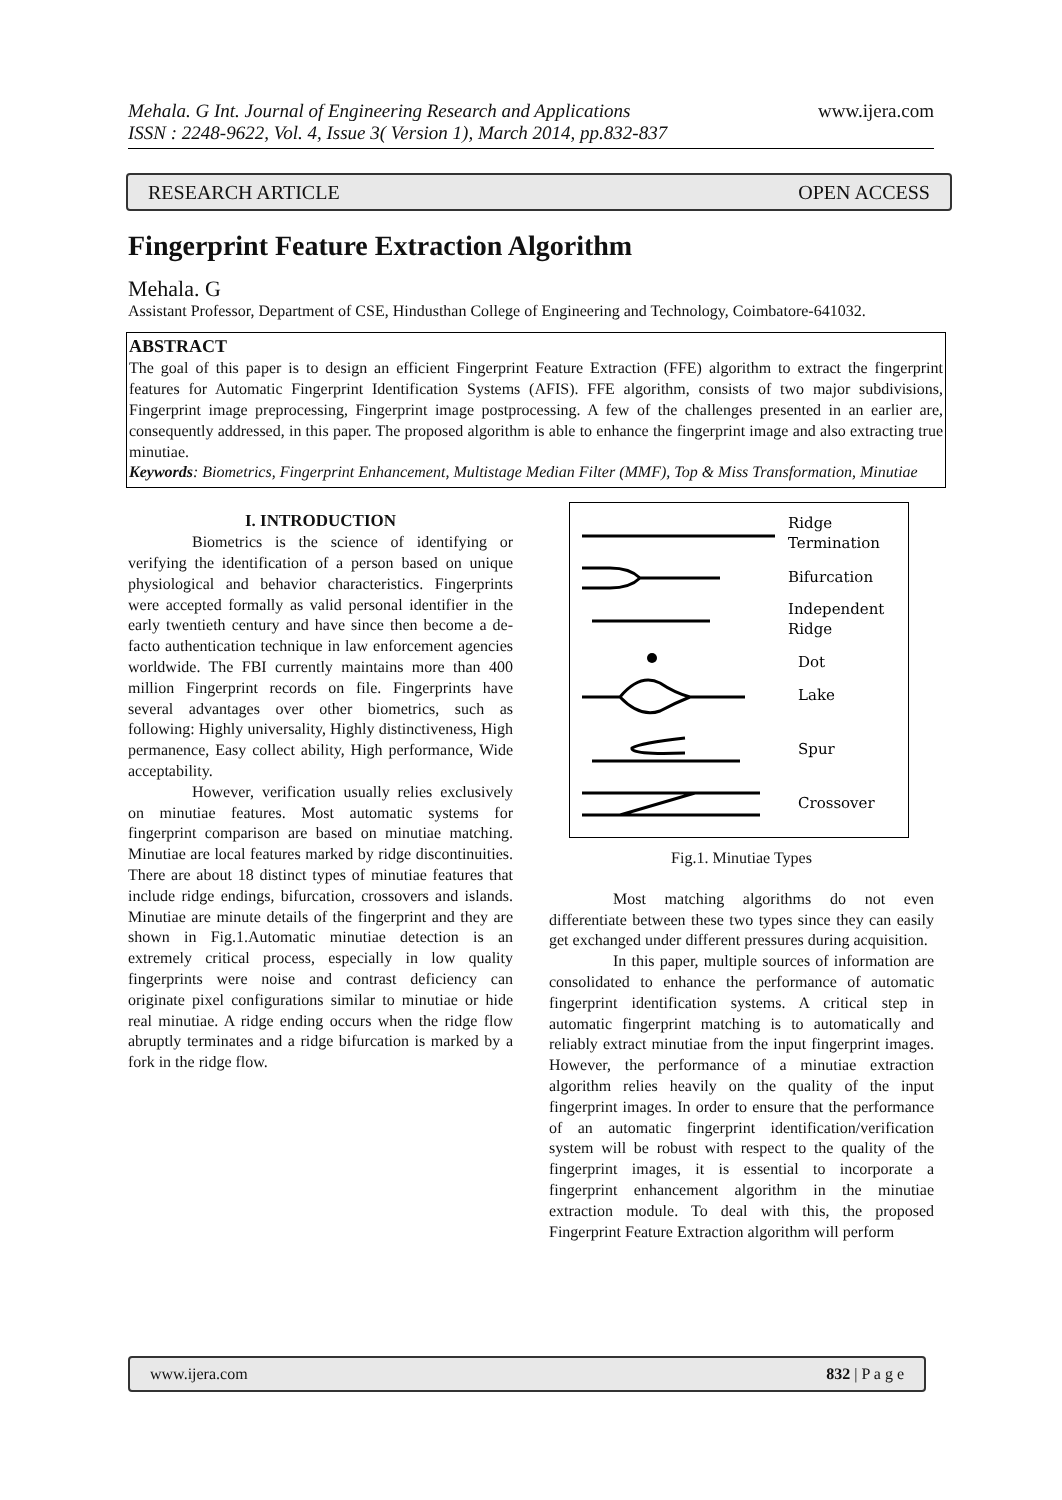www.ijera.com Mehala. G Int. Journal of Engineering Research and Applications
ISSN : 2248-9622, Vol. 4, Issue 3( Version 1), March 2014, pp.832-837
RESEARCH ARTICLE OPEN ACCESS
Fingerprint Feature Extraction Algorithm
Mehala. G
Assistant Professor, Department of CSE, Hindusthan College of Engineering and Technology, Coimbatore-641032.
ABSTRACT
The goal of this paper is to design an efficient Fingerprint Feature Extraction (FFE) algorithm to extract the fingerprint features for Automatic Fingerprint Identification Systems (AFIS). FFE algorithm, consists of two major subdivisions, Fingerprint image preprocessing, Fingerprint image postprocessing. A few of the challenges presented in an earlier are, consequently addressed, in this paper. The proposed algorithm is able to enhance the fingerprint image and also extracting true minutiae.
Keywords: Biometrics, Fingerprint Enhancement, Multistage Median Filter (MMF), Top & Miss Transformation, Minutiae
I. INTRODUCTION
Biometrics is the science of identifying or verifying the identification of a person based on unique physiological and behavior characteristics. Fingerprints were accepted formally as valid personal identifier in the early twentieth century and have since then become a de-facto authentication technique in law enforcement agencies worldwide. The FBI currently maintains more than 400 million Fingerprint records on file. Fingerprints have several advantages over other biometrics, such as following: Highly universality, Highly distinctiveness, High permanence, Easy collect ability, High performance, Wide acceptability.
However, verification usually relies exclusively on minutiae features. Most automatic systems for fingerprint comparison are based on minutiae matching. Minutiae are local features marked by ridge discontinuities. There are about 18 distinct types of minutiae features that include ridge endings, bifurcation, crossovers and islands. Minutiae are minute details of the fingerprint and they are shown in Fig.1.Automatic minutiae detection is an extremely critical process, especially in low quality fingerprints were noise and contrast deficiency can originate pixel configurations similar to minutiae or hide real minutiae. A ridge ending occurs when the ridge flow abruptly terminates and a ridge bifurcation is marked by a fork in the ridge flow.
Ridge
Termination
Bifurcation
Independent
Ridge
Dot
Lake
Spur
Crossover
Fig.1. Minutiae Types
Most matching algorithms do not even differentiate between these two types since they can easily get exchanged under different pressures during acquisition.
In this paper, multiple sources of information are consolidated to enhance the performance of automatic fingerprint identification systems. A critical step in automatic fingerprint matching is to automatically and reliably extract minutiae from the input fingerprint images. However, the performance of a minutiae extraction algorithm relies heavily on the quality of the input fingerprint images. In order to ensure that the performance of an automatic fingerprint identification/verification system will be robust with respect to the quality of the fingerprint images, it is essential to incorporate a fingerprint enhancement algorithm in the minutiae extraction module. To deal with this, the proposed Fingerprint Feature Extraction algorithm will perform
www.ijera.com 832 | P a g e